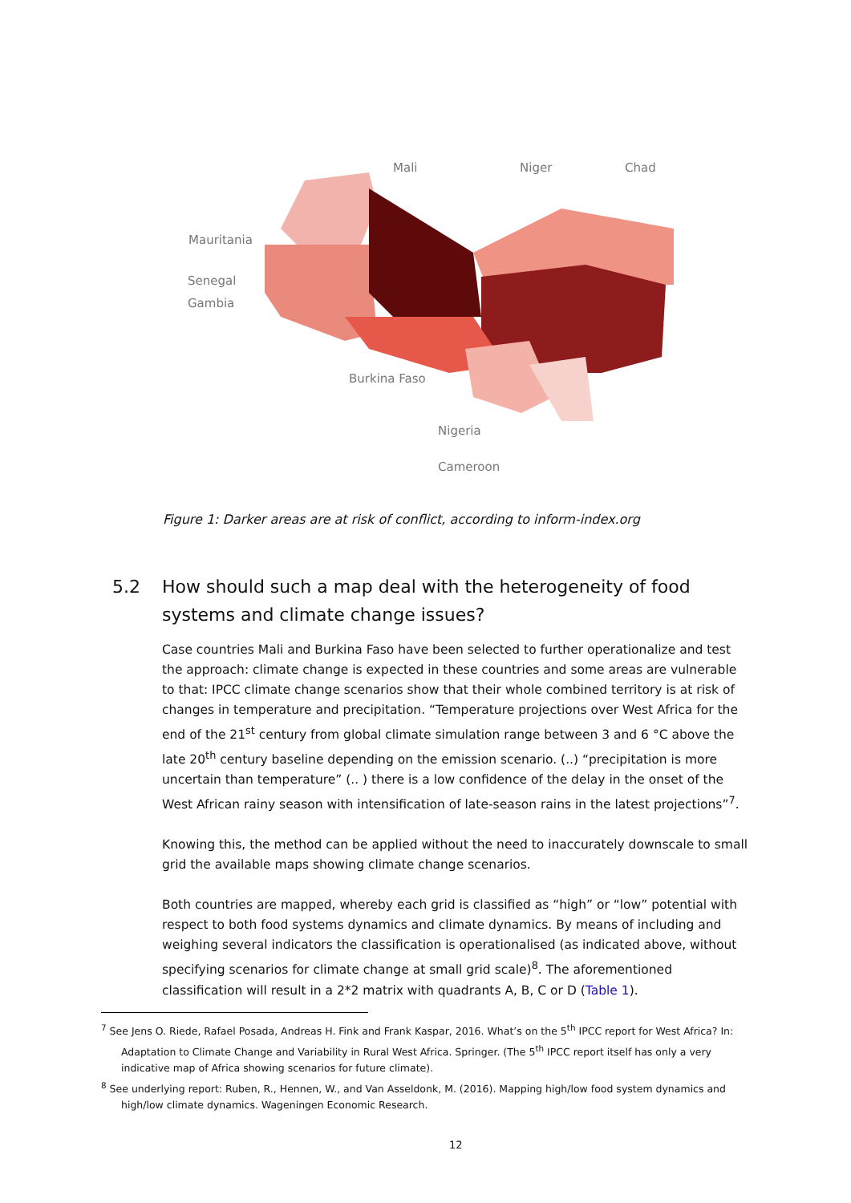Mali Niger Chad
Mauritania
Senegal
Gambia
Burkina Faso
Nigeria
Cameroon
Figure 1: Darker areas are at risk of conflict, according to inform-index.org
5.2 How should such a map deal with the heterogeneity of food
systems and climate change issues?
Case countries Mali and Burkina Faso have been selected to further operationalize and test the approach: climate change is expected in these countries and some areas are vulnerable to that: IPCC climate change scenarios show that their whole combined territory is at risk of changes in temperature and precipitation. “Temperature projections over West Africa for the end of the 21<sup>st</sup> century from global climate simulation range between 3 and 6 °C above the late 20<sup>th</sup> century baseline depending on the emission scenario. (..) “precipitation is more uncertain than temperature” (.. ) there is a low confidence of the delay in the onset of the West African rainy season with intensification of late-season rains in the latest projections”<sup>7</sup>.
Knowing this, the method can be applied without the need to inaccurately downscale to small grid the available maps showing climate change scenarios.
Both countries are mapped, whereby each grid is classified as “high” or “low” potential with respect to both food systems dynamics and climate dynamics. By means of including and weighing several indicators the classification is operationalised (as indicated above, without specifying scenarios for climate change at small grid scale)<sup>8</sup>. The aforementioned classification will result in a 2*2 matrix with quadrants A, B, C or D (Table 1).
<sup>7</sup> See Jens O. Riede, Rafael Posada, Andreas H. Fink and Frank Kaspar, 2016. What’s on the 5<sup>th</sup> IPCC report for West Africa? In: Adaptation to Climate Change and Variability in Rural West Africa. Springer. (The 5<sup>th</sup> IPCC report itself has only a very indicative map of Africa showing scenarios for future climate).
<sup>8</sup> See underlying report: Ruben, R., Hennen, W., and Van Asseldonk, M. (2016). Mapping high/low food system dynamics and high/low climate dynamics. Wageningen Economic Research.
12